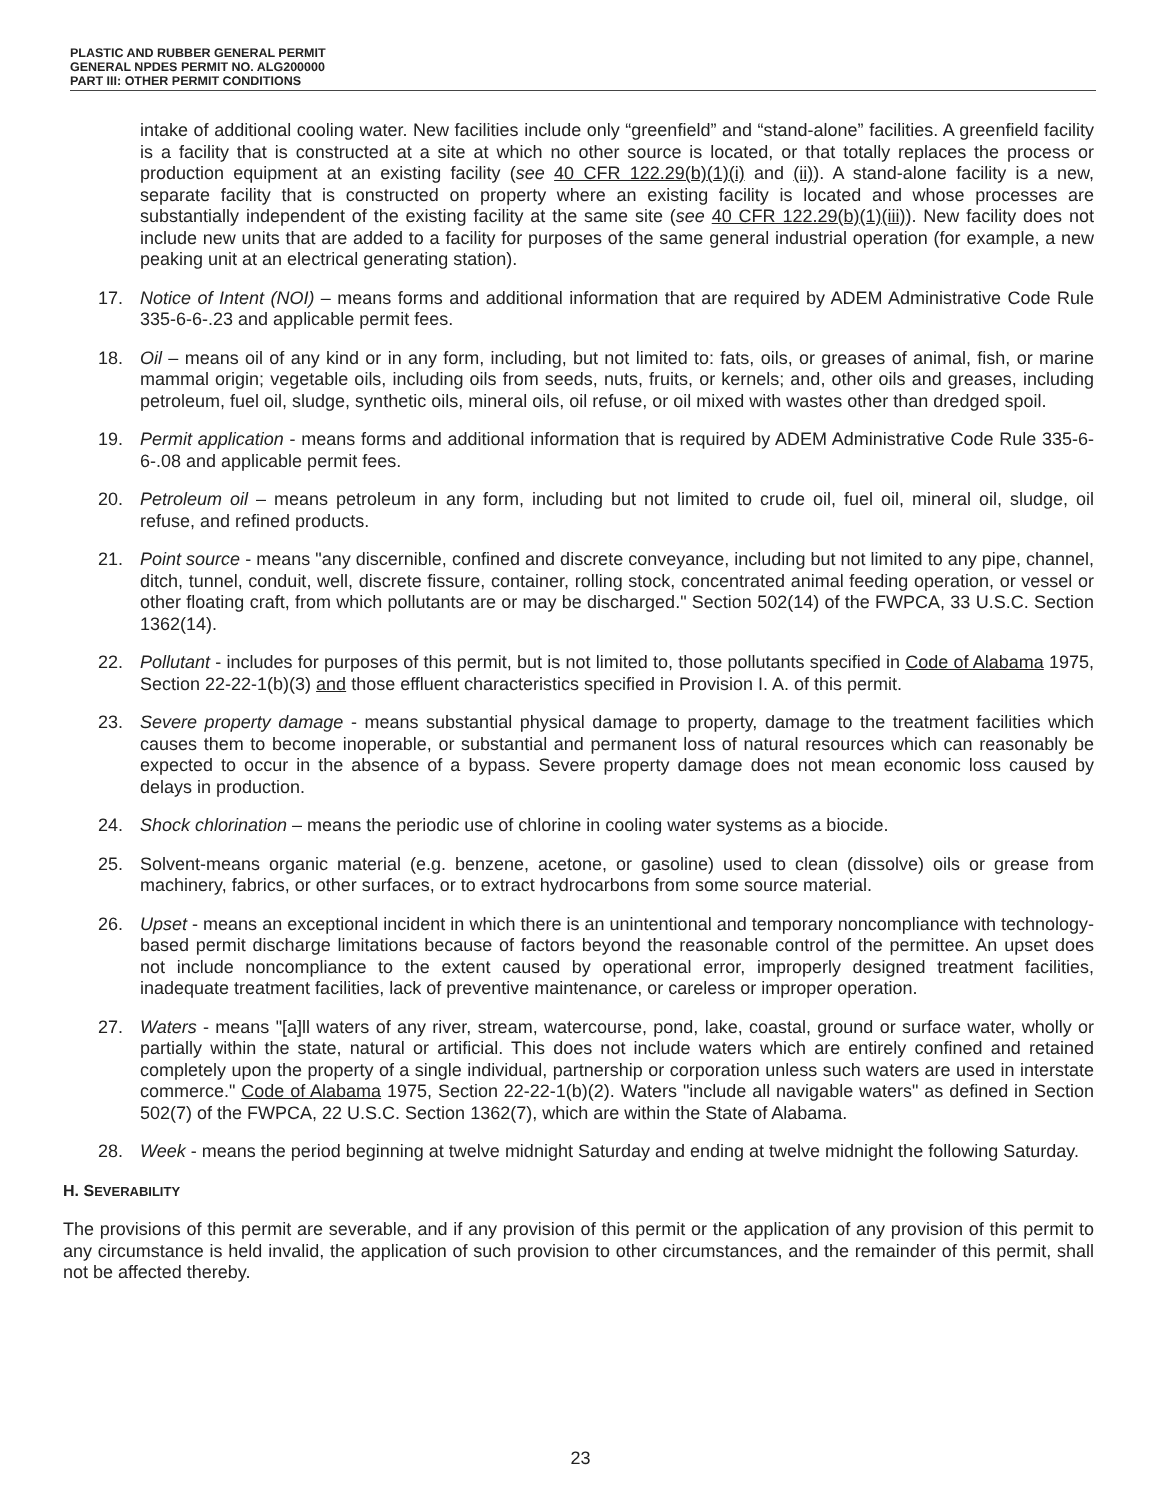PLASTIC AND RUBBER GENERAL PERMIT
GENERAL NPDES PERMIT NO. ALG200000
PART III: OTHER PERMIT CONDITIONS
intake of additional cooling water. New facilities include only “greenfield” and “stand-alone” facilities. A greenfield facility is a facility that is constructed at a site at which no other source is located, or that totally replaces the process or production equipment at an existing facility (see 40 CFR 122.29(b)(1)(i) and (ii)). A stand-alone facility is a new, separate facility that is constructed on property where an existing facility is located and whose processes are substantially independent of the existing facility at the same site (see 40 CFR 122.29(b)(1)(iii)). New facility does not include new units that are added to a facility for purposes of the same general industrial operation (for example, a new peaking unit at an electrical generating station).
17. Notice of Intent (NOI) – means forms and additional information that are required by ADEM Administrative Code Rule 335-6-6-.23 and applicable permit fees.
18. Oil – means oil of any kind or in any form, including, but not limited to: fats, oils, or greases of animal, fish, or marine mammal origin; vegetable oils, including oils from seeds, nuts, fruits, or kernels; and, other oils and greases, including petroleum, fuel oil, sludge, synthetic oils, mineral oils, oil refuse, or oil mixed with wastes other than dredged spoil.
19. Permit application - means forms and additional information that is required by ADEM Administrative Code Rule 335-6-6-.08 and applicable permit fees.
20. Petroleum oil – means petroleum in any form, including but not limited to crude oil, fuel oil, mineral oil, sludge, oil refuse, and refined products.
21. Point source - means "any discernible, confined and discrete conveyance, including but not limited to any pipe, channel, ditch, tunnel, conduit, well, discrete fissure, container, rolling stock, concentrated animal feeding operation, or vessel or other floating craft, from which pollutants are or may be discharged." Section 502(14) of the FWPCA, 33 U.S.C. Section 1362(14).
22. Pollutant - includes for purposes of this permit, but is not limited to, those pollutants specified in Code of Alabama 1975, Section 22-22-1(b)(3) and those effluent characteristics specified in Provision I. A. of this permit.
23. Severe property damage - means substantial physical damage to property, damage to the treatment facilities which causes them to become inoperable, or substantial and permanent loss of natural resources which can reasonably be expected to occur in the absence of a bypass. Severe property damage does not mean economic loss caused by delays in production.
24. Shock chlorination – means the periodic use of chlorine in cooling water systems as a biocide.
25. Solvent-means organic material (e.g. benzene, acetone, or gasoline) used to clean (dissolve) oils or grease from machinery, fabrics, or other surfaces, or to extract hydrocarbons from some source material.
26. Upset - means an exceptional incident in which there is an unintentional and temporary noncompliance with technology-based permit discharge limitations because of factors beyond the reasonable control of the permittee. An upset does not include noncompliance to the extent caused by operational error, improperly designed treatment facilities, inadequate treatment facilities, lack of preventive maintenance, or careless or improper operation.
27. Waters - means "[a]ll waters of any river, stream, watercourse, pond, lake, coastal, ground or surface water, wholly or partially within the state, natural or artificial. This does not include waters which are entirely confined and retained completely upon the property of a single individual, partnership or corporation unless such waters are used in interstate commerce." Code of Alabama 1975, Section 22-22-1(b)(2). Waters "include all navigable waters" as defined in Section 502(7) of the FWPCA, 22 U.S.C. Section 1362(7), which are within the State of Alabama.
28. Week - means the period beginning at twelve midnight Saturday and ending at twelve midnight the following Saturday.
H. SEVERABILITY
The provisions of this permit are severable, and if any provision of this permit or the application of any provision of this permit to any circumstance is held invalid, the application of such provision to other circumstances, and the remainder of this permit, shall not be affected thereby.
23